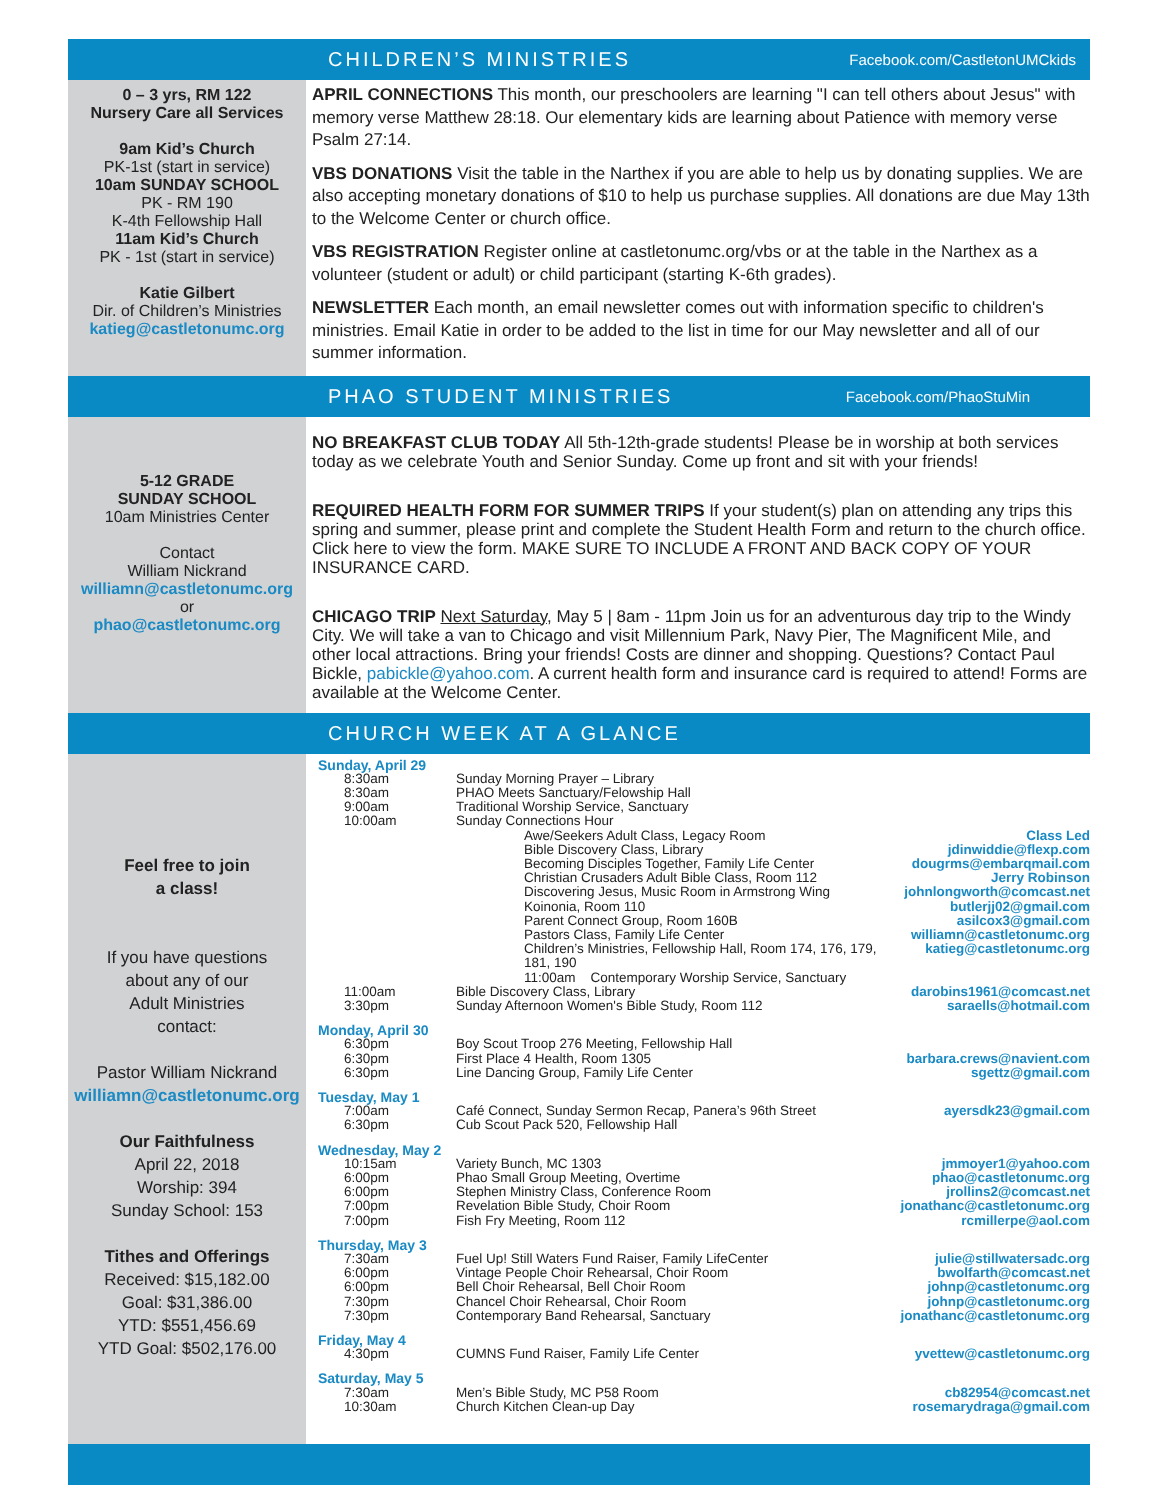CHILDREN’S MINISTRIES
Facebook.com/CastletonUMCkids
0 – 3 yrs, RM 122
Nursery Care all Services
9am Kid’s Church
PK-1st (start in service)
10am SUNDAY SCHOOL
PK - RM 190
K-4th Fellowship Hall
11am Kid’s Church
PK - 1st (start in service)
Katie Gilbert
Dir. of Children’s Ministries
katieg@castletonumc.org
APRIL CONNECTIONS This month, our preschoolers are learning "I can tell others about Jesus" with memory verse Matthew 28:18. Our elementary kids are learning about Patience with memory verse Psalm 27:14.
VBS DONATIONS Visit the table in the Narthex if you are able to help us by donating supplies. We are also accepting monetary donations of $10 to help us purchase supplies. All donations are due May 13th to the Welcome Center or church office.
VBS REGISTRATION Register online at castletonumc.org/vbs or at the table in the Narthex as a volunteer (student or adult) or child participant (starting K-6th grades).
NEWSLETTER Each month, an email newsletter comes out with information specific to children's ministries. Email Katie in order to be added to the list in time for our May newsletter and all of our summer information.
PHAO STUDENT MINISTRIES
Facebook.com/PhaoStuMin
5-12 GRADE
SUNDAY SCHOOL
10am Ministries Center
Contact
William Nickrand
williamn@castletonumc.org
or
phao@castletonumc.org
NO BREAKFAST CLUB TODAY All 5th-12th-grade students! Please be in worship at both services today as we celebrate Youth and Senior Sunday. Come up front and sit with your friends!
REQUIRED HEALTH FORM FOR SUMMER TRIPS If your student(s) plan on attending any trips this spring and summer, please print and complete the Student Health Form and return to the church office. Click here to view the form. MAKE SURE TO INCLUDE A FRONT AND BACK COPY OF YOUR INSURANCE CARD.
CHICAGO TRIP Next Saturday, May 5 | 8am - 11pm Join us for an adventurous day trip to the Windy City. We will take a van to Chicago and visit Millennium Park, Navy Pier, The Magnificent Mile, and other local attractions. Bring your friends! Costs are dinner and shopping. Questions? Contact Paul Bickle, pabickle@yahoo.com. A current health form and insurance card is required to attend! Forms are available at the Welcome Center.
CHURCH WEEK AT A GLANCE
Feel free to join
a class!
If you have questions
about any of our
Adult Ministries
contact:
Pastor William Nickrand
williamn@castletonumc.org
Our Faithfulness
April 22, 2018
Worship: 394
Sunday School: 153
Tithes and Offerings
Received: $15,182.00
Goal: $31,386.00
YTD: $551,456.69
YTD Goal: $502,176.00
| Sunday, April 29 | | | |
| | 8:30am | Sunday Morning Prayer – Library | |
| | 8:30am | PHAO Meets Sanctuary/Felowship Hall | |
| | 9:00am | Traditional Worship Service, Sanctuary | |
| | 10:00am | Sunday Connections Hour | |
| | | Awe/Seekers Adult Class, Legacy Room | Class Led |
| | | Bible Discovery Class, Library | jdinwiddie@flexp.com |
| | | Becoming Disciples Together, Family Life Center | dougrms@embarqmail.com |
| | | Christian Crusaders Adult Bible Class, Room 112 | Jerry Robinson |
| | | Discovering Jesus, Music Room in Armstrong Wing | johnlongworth@comcast.net |
| | | Koinonia, Room 110 | butlerjj02@gmail.com |
| | | Parent Connect Group, Room 160B | asilcox3@gmail.com |
| | | Pastors Class, Family Life Center | williamn@castletonumc.org |
| | | Children’s Ministries, Fellowship Hall, Room 174, 176, 179, 181, 190 | katieg@castletonumc.org |
| | | 11:00am Contemporary Worship Service, Sanctuary | |
| | 11:00am | Bible Discovery Class, Library | darobins1961@comcast.net |
| | 3:30pm | Sunday Afternoon Women's Bible Study, Room 112 | saraells@hotmail.com |
| Monday, April 30 | | | |
| | 6:30pm | Boy Scout Troop 276 Meeting, Fellowship Hall | |
| | 6:30pm | First Place 4 Health, Room 1305 | barbara.crews@navient.com |
| | 6:30pm | Line Dancing Group, Family Life Center | sgettz@gmail.com |
| Tuesday, May 1 | | | |
| | 7:00am | Café Connect, Sunday Sermon Recap, Panera’s 96th Street | ayersdk23@gmail.com |
| | 6:30pm | Cub Scout Pack 520, Fellowship Hall | |
| Wednesday, May 2 | | | |
| | 10:15am | Variety Bunch, MC 1303 | jmmoyer1@yahoo.com |
| | 6:00pm | Phao Small Group Meeting, Overtime | phao@castletonumc.org |
| | 6:00pm | Stephen Ministry Class, Conference Room | jrollins2@comcast.net |
| | 7:00pm | Revelation Bible Study, Choir Room | jonathanc@castletonumc.org |
| | 7:00pm | Fish Fry Meeting, Room 112 | rcmillerpe@aol.com |
| Thursday, May 3 | | | |
| | 7:30am | Fuel Up! Still Waters Fund Raiser, Family LifeCenter | julie@stillwatersadc.org |
| | 6:00pm | Vintage People Choir Rehearsal, Choir Room | bwolfarth@comcast.net |
| | 6:00pm | Bell Choir Rehearsal, Bell Choir Room | johnp@castletonumc.org |
| | 7:30pm | Chancel Choir Rehearsal, Choir Room | johnp@castletonumc.org |
| | 7:30pm | Contemporary Band Rehearsal, Sanctuary | jonathanc@castletonumc.org |
| Friday, May 4 | | | |
| | 4:30pm | CUMNS Fund Raiser, Family Life Center | yvettew@castletonumc.org |
| Saturday, May 5 | | | |
| | 7:30am | Men’s Bible Study, MC P58 Room | cb82954@comcast.net |
| | 10:30am | Church Kitchen Clean-up Day | rosemarydraga@gmail.com |